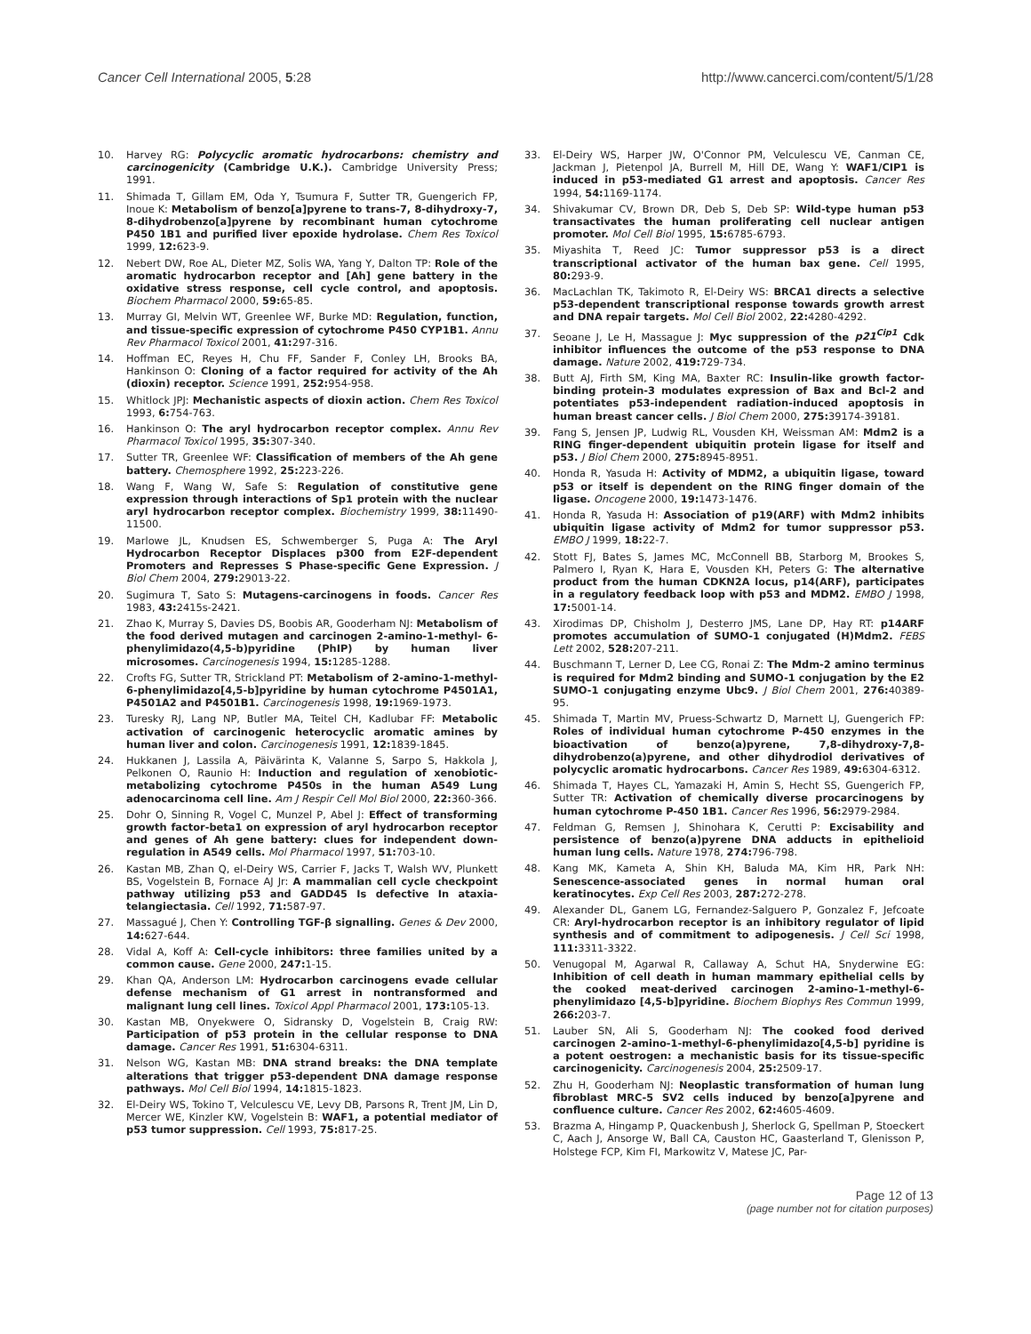Cancer Cell International 2005, 5:28 http://www.cancerci.com/content/5/1/28
10. Harvey RG: Polycyclic aromatic hydrocarbons: chemistry and carcinogenicity (Cambridge U.K.). Cambridge University Press; 1991.
11. Shimada T, Gillam EM, Oda Y, Tsumura F, Sutter TR, Guengerich FP, Inoue K: Metabolism of benzo[a]pyrene to trans-7, 8-dihydroxy-7, 8-dihydrobenzo[a]pyrene by recombinant human cytochrome P450 1B1 and purified liver epoxide hydrolase. Chem Res Toxicol 1999, 12: 623-9.
12. Nebert DW, Roe AL, Dieter MZ, Solis WA, Yang Y, Dalton TP: Role of the aromatic hydrocarbon receptor and [Ah] gene battery in the oxidative stress response, cell cycle control, and apoptosis. Biochem Pharmacol 2000, 59: 65-85.
13. Murray GI, Melvin WT, Greenlee WF, Burke MD: Regulation, function, and tissue-specific expression of cytochrome P450 CYP1B1. Annu Rev Pharmacol Toxicol 2001, 41: 297-316.
14. Hoffman EC, Reyes H, Chu FF, Sander F, Conley LH, Brooks BA, Hankinson O: Cloning of a factor required for activity of the Ah (dioxin) receptor. Science 1991, 252: 954-958.
15. Whitlock JPJ: Mechanistic aspects of dioxin action. Chem Res Toxicol 1993, 6: 754-763.
16. Hankinson O: The aryl hydrocarbon receptor complex. Annu Rev Pharmacol Toxicol 1995, 35: 307-340.
17. Sutter TR, Greenlee WF: Classification of members of the Ah gene battery. Chemosphere 1992, 25: 223-226.
18. Wang F, Wang W, Safe S: Regulation of constitutive gene expression through interactions of Sp1 protein with the nuclear aryl hydrocarbon receptor complex. Biochemistry 1999, 38: 11490-11500.
19. Marlowe JL, Knudsen ES, Schwemberger S, Puga A: The Aryl Hydrocarbon Receptor Displaces p300 from E2F-dependent Promoters and Represses S Phase-specific Gene Expression. J Biol Chem 2004, 279: 29013-22.
20. Sugimura T, Sato S: Mutagens-carcinogens in foods. Cancer Res 1983, 43: 2415s-2421.
21. Zhao K, Murray S, Davies DS, Boobis AR, Gooderham NJ: Metabolism of the food derived mutagen and carcinogen 2-amino-1-methyl- 6-phenylimidazo(4,5-b)pyridine (PhIP) by human liver microsomes. Carcinogenesis 1994, 15: 1285-1288.
22. Crofts FG, Sutter TR, Strickland PT: Metabolism of 2-amino-1-methyl-6-phenylimidazo[4,5-b]pyridine by human cytochrome P4501A1, P4501A2 and P4501B1. Carcinogenesis 1998, 19: 1969-1973.
23. Turesky RJ, Lang NP, Butler MA, Teitel CH, Kadlubar FF: Metabolic activation of carcinogenic heterocyclic aromatic amines by human liver and colon. Carcinogenesis 1991, 12: 1839-1845.
24. Hukkanen J, Lassila A, Päivärinta K, Valanne S, Sarpo S, Hakkola J, Pelkonen O, Raunio H: Induction and regulation of xenobiotic-metabolizing cytochrome P450s in the human A549 Lung adenocarcinoma cell line. Am J Respir Cell Mol Biol 2000, 22: 360-366.
25. Dohr O, Sinning R, Vogel C, Munzel P, Abel J: Effect of transforming growth factor-beta1 on expression of aryl hydrocarbon receptor and genes of Ah gene battery: clues for independent down-regulation in A549 cells. Mol Pharmacol 1997, 51: 703-10.
26. Kastan MB, Zhan Q, el-Deiry WS, Carrier F, Jacks T, Walsh WV, Plunkett BS, Vogelstein B, Fornace AJ Jr: A mammalian cell cycle checkpoint pathway utilizing p53 and GADD45 Is defective In ataxia-telangiectasia. Cell 1992, 71: 587-97.
27. Massagué J, Chen Y: Controlling TGF-β signalling. Genes & Dev 2000, 14: 627-644.
28. Vidal A, Koff A: Cell-cycle inhibitors: three families united by a common cause. Gene 2000, 247: 1-15.
29. Khan QA, Anderson LM: Hydrocarbon carcinogens evade cellular defense mechanism of G1 arrest in nontransformed and malignant lung cell lines. Toxicol Appl Pharmacol 2001, 173: 105-13.
30. Kastan MB, Onyekwere O, Sidransky D, Vogelstein B, Craig RW: Participation of p53 protein in the cellular response to DNA damage. Cancer Res 1991, 51: 6304-6311.
31. Nelson WG, Kastan MB: DNA strand breaks: the DNA template alterations that trigger p53-dependent DNA damage response pathways. Mol Cell Biol 1994, 14: 1815-1823.
32. El-Deiry WS, Tokino T, Velculescu VE, Levy DB, Parsons R, Trent JM, Lin D, Mercer WE, Kinzler KW, Vogelstein B: WAF1, a potential mediator of p53 tumor suppression. Cell 1993, 75: 817-25.
33. El-Deiry WS, Harper JW, O'Connor PM, Velculescu VE, Canman CE, Jackman J, Pietenpol JA, Burrell M, Hill DE, Wang Y: WAF1/CIP1 is induced in p53-mediated G1 arrest and apoptosis. Cancer Res 1994, 54: 1169-1174.
34. Shivakumar CV, Brown DR, Deb S, Deb SP: Wild-type human p53 transactivates the human proliferating cell nuclear antigen promoter. Mol Cell Biol 1995, 15: 6785-6793.
35. Miyashita T, Reed JC: Tumor suppressor p53 is a direct transcriptional activator of the human bax gene. Cell 1995, 80: 293-9.
36. MacLachlan TK, Takimoto R, El-Deiry WS: BRCA1 directs a selective p53-dependent transcriptional response towards growth arrest and DNA repair targets. Mol Cell Biol 2002, 22: 4280-4292.
37. Seoane J, Le H, Massague J: Myc suppression of the p21<sup>Cip1</sup> Cdk inhibitor influences the outcome of the p53 response to DNA damage. Nature 2002, 419: 729-734.
38. Butt AJ, Firth SM, King MA, Baxter RC: Insulin-like growth factor-binding protein-3 modulates expression of Bax and Bcl-2 and potentiates p53-independent radiation-induced apoptosis in human breast cancer cells. J Biol Chem 2000, 275: 39174-39181.
39. Fang S, Jensen JP, Ludwig RL, Vousden KH, Weissman AM: Mdm2 is a RING finger-dependent ubiquitin protein ligase for itself and p53. J Biol Chem 2000, 275: 8945-8951.
40. Honda R, Yasuda H: Activity of MDM2, a ubiquitin ligase, toward p53 or itself is dependent on the RING finger domain of the ligase. Oncogene 2000, 19: 1473-1476.
41. Honda R, Yasuda H: Association of p19(ARF) with Mdm2 inhibits ubiquitin ligase activity of Mdm2 for tumor suppressor p53. EMBO J 1999, 18: 22-7.
42. Stott FJ, Bates S, James MC, McConnell BB, Starborg M, Brookes S, Palmero I, Ryan K, Hara E, Vousden KH, Peters G: The alternative product from the human CDKN2A locus, p14(ARF), participates in a regulatory feedback loop with p53 and MDM2. EMBO J 1998, 17: 5001-14.
43. Xirodimas DP, Chisholm J, Desterro JMS, Lane DP, Hay RT: p14ARF promotes accumulation of SUMO-1 conjugated (H)Mdm2. FEBS Lett 2002, 528: 207-211.
44. Buschmann T, Lerner D, Lee CG, Ronai Z: The Mdm-2 amino terminus is required for Mdm2 binding and SUMO-1 conjugation by the E2 SUMO-1 conjugating enzyme Ubc9. J Biol Chem 2001, 276: 40389-95.
45. Shimada T, Martin MV, Pruess-Schwartz D, Marnett LJ, Guengerich FP: Roles of individual human cytochrome P-450 enzymes in the bioactivation of benzo(a)pyrene, 7,8-dihydroxy-7,8- dihydrobenzo(a)pyrene, and other dihydrodiol derivatives of polycyclic aromatic hydrocarbons. Cancer Res 1989, 49: 6304-6312.
46. Shimada T, Hayes CL, Yamazaki H, Amin S, Hecht SS, Guengerich FP, Sutter TR: Activation of chemically diverse procarcinogens by human cytochrome P-450 1B1. Cancer Res 1996, 56: 2979-2984.
47. Feldman G, Remsen J, Shinohara K, Cerutti P: Excisability and persistence of benzo(a)pyrene DNA adducts in epithelioid human lung cells. Nature 1978, 274: 796-798.
48. Kang MK, Kameta A, Shin KH, Baluda MA, Kim HR, Park NH: Senescence-associated genes in normal human oral keratinocytes. Exp Cell Res 2003, 287: 272-278.
49. Alexander DL, Ganem LG, Fernandez-Salguero P, Gonzalez F, Jefcoate CR: Aryl-hydrocarbon receptor is an inhibitory regulator of lipid synthesis and of commitment to adipogenesis. J Cell Sci 1998, 111: 3311-3322.
50. Venugopal M, Agarwal R, Callaway A, Schut HA, Snyderwine EG: Inhibition of cell death in human mammary epithelial cells by the cooked meat-derived carcinogen 2-amino-1-methyl-6- phenylimidazo [4,5-b]pyridine. Biochem Biophys Res Commun 1999, 266: 203-7.
51. Lauber SN, Ali S, Gooderham NJ: The cooked food derived carcinogen 2-amino-1-methyl-6-phenylimidazo[4,5-b] pyridine is a potent oestrogen: a mechanistic basis for its tissue-specific carcinogenicity. Carcinogenesis 2004, 25: 2509-17.
52. Zhu H, Gooderham NJ: Neoplastic transformation of human lung fibroblast MRC-5 SV2 cells induced by benzo[a]pyrene and confluence culture. Cancer Res 2002, 62: 4605-4609.
53. Brazma A, Hingamp P, Quackenbush J, Sherlock G, Spellman P, Stoeckert C, Aach J, Ansorge W, Ball CA, Causton HC, Gaasterland T, Glenisson P, Holstege FCP, Kim FI, Markowitz V, Matese JC, Par-
Page 12 of 13
(page number not for citation purposes)